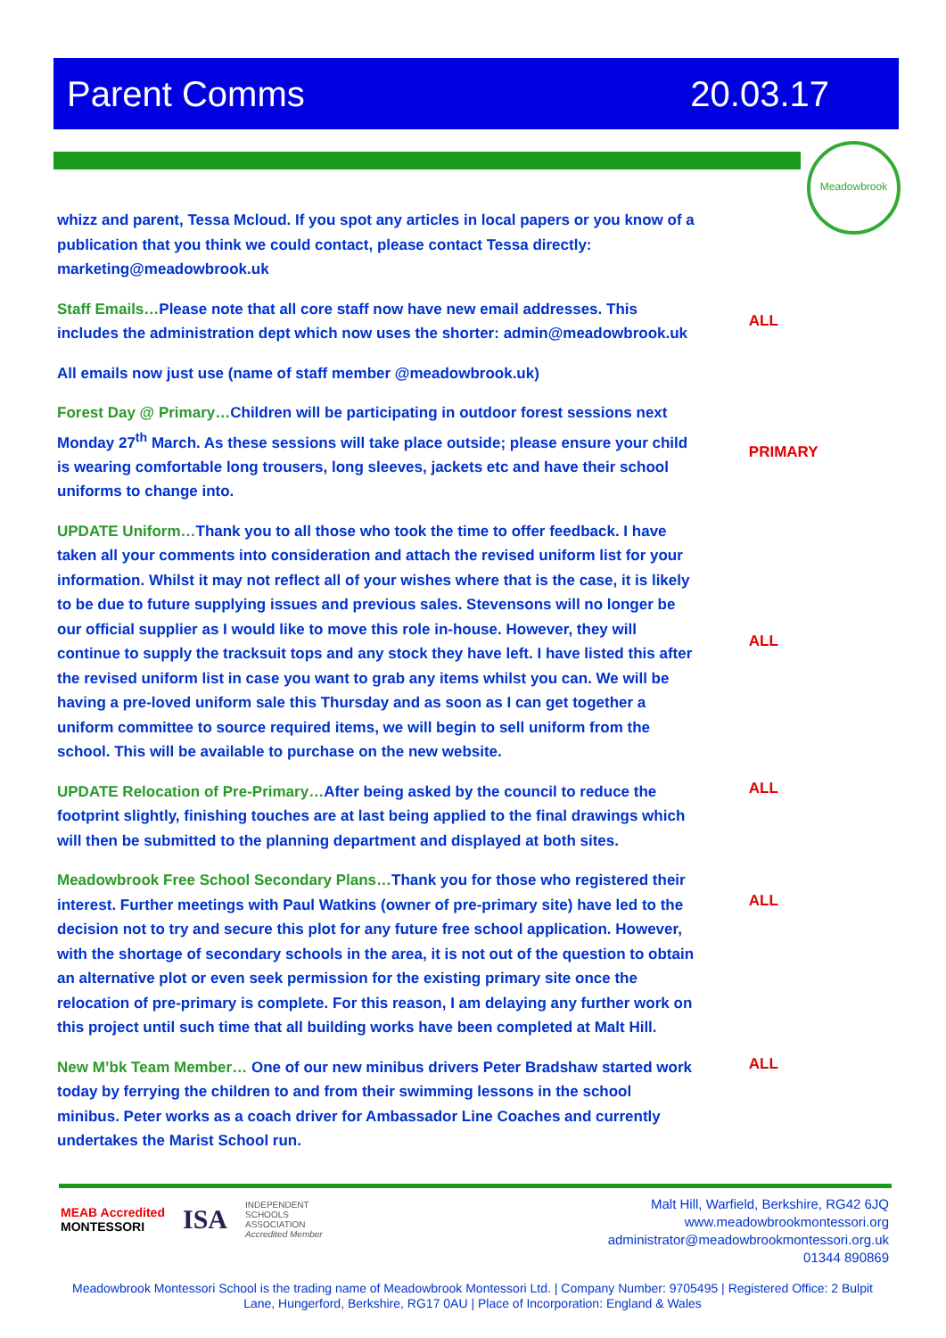Parent Comms 20.03.17
Meadowbrook
whizz and parent, Tessa Mcloud. If you spot any articles in local papers or you know of a publication that you think we could contact, please contact Tessa directly: marketing@meadowbrook.uk
Staff Emails…Please note that all core staff now have new email addresses. This includes the administration dept which now uses the shorter: admin@meadowbrook.uk
ALL
All emails now just use (name of staff member @meadowbrook.uk)
Forest Day @ Primary…Children will be participating in outdoor forest sessions next Monday 27<sup>th</sup> March. As these sessions will take place outside; please ensure your child is wearing comfortable long trousers, long sleeves, jackets etc and have their school uniforms to change into.
PRIMARY
UPDATE Uniform…Thank you to all those who took the time to offer feedback. I have taken all your comments into consideration and attach the revised uniform list for your information. Whilst it may not reflect all of your wishes where that is the case, it is likely to be due to future supplying issues and previous sales. Stevensons will no longer be our official supplier as I would like to move this role in-house. However, they will continue to supply the tracksuit tops and any stock they have left. I have listed this after the revised uniform list in case you want to grab any items whilst you can. We will be having a pre-loved uniform sale this Thursday and as soon as I can get together a uniform committee to source required items, we will begin to sell uniform from the school. This will be available to purchase on the new website.
ALL
UPDATE Relocation of Pre-Primary…After being asked by the council to reduce the footprint slightly, finishing touches are at last being applied to the final drawings which will then be submitted to the planning department and displayed at both sites.
ALL
Meadowbrook Free School Secondary Plans…Thank you for those who registered their interest. Further meetings with Paul Watkins (owner of pre-primary site) have led to the decision not to try and secure this plot for any future free school application. However, with the shortage of secondary schools in the area, it is not out of the question to obtain an alternative plot or even seek permission for the existing primary site once the relocation of pre-primary is complete. For this reason, I am delaying any further work on this project until such time that all building works have been completed at Malt Hill.
ALL
New M’bk Team Member… One of our new minibus drivers Peter Bradshaw started work today by ferrying the children to and from their swimming lessons in the school minibus. Peter works as a coach driver for Ambassador Line Coaches and currently undertakes the Marist School run.
ALL
MEAB Accredited
MONTESSORI
ISA
INDEPENDENT
SCHOOLS
ASSOCIATION
Accredited Member
Malt Hill, Warfield, Berkshire, RG42 6JQ
www.meadowbrookmontessori.org
administrator@meadowbrookmontessori.org.uk
01344 890869
Meadowbrook Montessori School is the trading name of Meadowbrook Montessori Ltd. | Company Number: 9705495 | Registered Office: 2 Bulpit Lane, Hungerford, Berkshire, RG17 0AU | Place of Incorporation: England & Wales